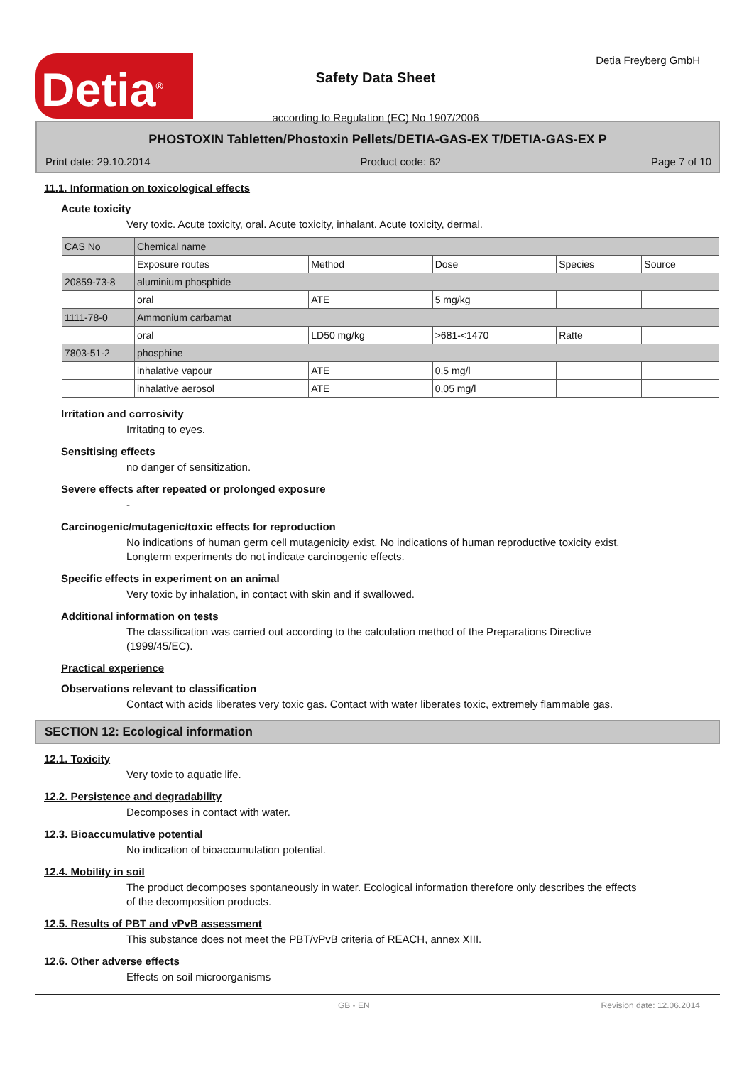Detia<sup>®</sup>
Safety Data Sheet
according to Regulation (EC) No 1907/2006
Detia Freyberg GmbH
PHOSTOXIN Tabletten/Phostoxin Pellets/DETIA-GAS-EX T/DETIA-GAS-EX P
Print date: 29.10.2014 Product code: 62 Page 7 of 10
11.1. Information on toxicological effects
Acute toxicity
Very toxic. Acute toxicity, oral. Acute toxicity, inhalant. Acute toxicity, dermal.
| CAS No | Chemical name | | | | |
| | Exposure routes | Method | Dose | Species | Source |
| 20859-73-8 | aluminium phosphide | | | | |
| | oral | ATE | 5 mg/kg | | |
| 1111-78-0 | Ammonium carbamat | | | | |
| | oral | LD50 mg/kg | >681-<1470 | Ratte | |
| 7803-51-2 | phosphine | | | | |
| | inhalative vapour | ATE | 0,5 mg/l | | |
| | inhalative aerosol | ATE | 0,05 mg/l | | |
Irritation and corrosivity
Irritating to eyes.
Sensitising effects
no danger of sensitization.
Severe effects after repeated or prolonged exposure
-
Carcinogenic/mutagenic/toxic effects for reproduction
No indications of human germ cell mutagenicity exist. No indications of human reproductive toxicity exist. Longterm experiments do not indicate carcinogenic effects.
Specific effects in experiment on an animal
Very toxic by inhalation, in contact with skin and if swallowed.
Additional information on tests
The classification was carried out according to the calculation method of the Preparations Directive (1999/45/EC).
Practical experience
Observations relevant to classification
Contact with acids liberates very toxic gas. Contact with water liberates toxic, extremely flammable gas.
SECTION 12: Ecological information
12.1. Toxicity
Very toxic to aquatic life.
12.2. Persistence and degradability
Decomposes in contact with water.
12.3. Bioaccumulative potential
No indication of bioaccumulation potential.
12.4. Mobility in soil
The product decomposes spontaneously in water. Ecological information therefore only describes the effects of the decomposition products.
12.5. Results of PBT and vPvB assessment
This substance does not meet the PBT/vPvB criteria of REACH, annex XIII.
12.6. Other adverse effects
Effects on soil microorganisms
GB - EN Revision date: 12.06.2014